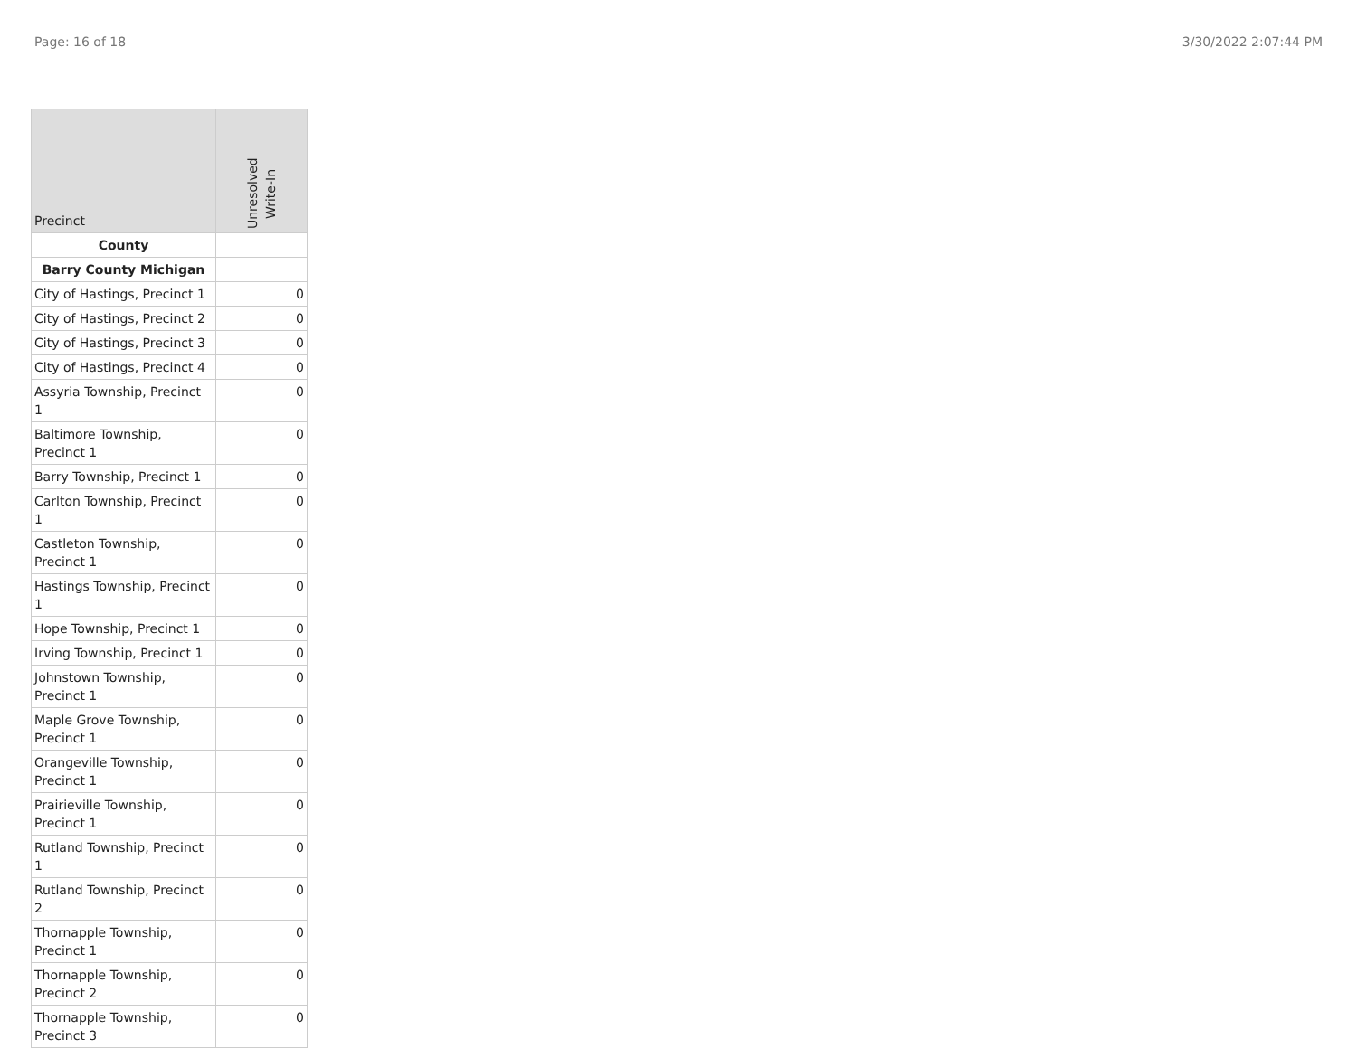Page: 16 of 18 3/30/2022 2:07:44 PM
| Precinct | Unresolved Write-In |
| --- | --- |
| County | |
| Barry County Michigan | |
| City of Hastings, Precinct 1 | 0 |
| City of Hastings, Precinct 2 | 0 |
| City of Hastings, Precinct 3 | 0 |
| City of Hastings, Precinct 4 | 0 |
| Assyria Township, Precinct 1 | 0 |
| Baltimore Township, Precinct 1 | 0 |
| Barry Township, Precinct 1 | 0 |
| Carlton Township, Precinct 1 | 0 |
| Castleton Township, Precinct 1 | 0 |
| Hastings Township, Precinct 1 | 0 |
| Hope Township, Precinct 1 | 0 |
| Irving Township, Precinct 1 | 0 |
| Johnstown Township, Precinct 1 | 0 |
| Maple Grove Township, Precinct 1 | 0 |
| Orangeville Township, Precinct 1 | 0 |
| Prairieville Township, Precinct 1 | 0 |
| Rutland Township, Precinct 1 | 0 |
| Rutland Township, Precinct 2 | 0 |
| Thornapple Township, Precinct 1 | 0 |
| Thornapple Township, Precinct 2 | 0 |
| Thornapple Township, Precinct 3 | 0 |